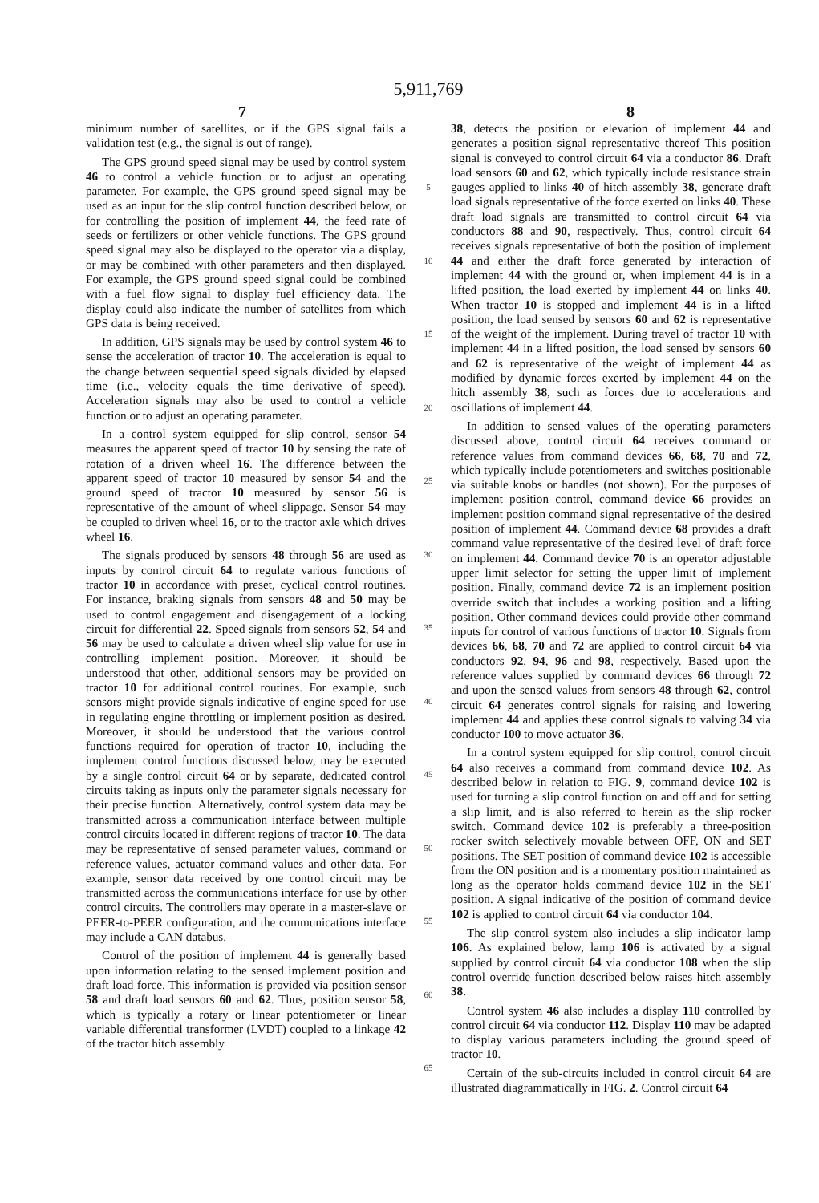5,911,769
7 8
minimum number of satellites, or if the GPS signal fails a validation test (e.g., the signal is out of range).
The GPS ground speed signal may be used by control system 46 to control a vehicle function or to adjust an operating parameter. For example, the GPS ground speed signal may be used as an input for the slip control function described below, or for controlling the position of implement 44, the feed rate of seeds or fertilizers or other vehicle functions. The GPS ground speed signal may also be displayed to the operator via a display, or may be combined with other parameters and then displayed. For example, the GPS ground speed signal could be combined with a fuel flow signal to display fuel efficiency data. The display could also indicate the number of satellites from which GPS data is being received.
In addition, GPS signals may be used by control system 46 to sense the acceleration of tractor 10. The acceleration is equal to the change between sequential speed signals divided by elapsed time (i.e., velocity equals the time derivative of speed). Acceleration signals may also be used to control a vehicle function or to adjust an operating parameter.
In a control system equipped for slip control, sensor 54 measures the apparent speed of tractor 10 by sensing the rate of rotation of a driven wheel 16. The difference between the apparent speed of tractor 10 measured by sensor 54 and the ground speed of tractor 10 measured by sensor 56 is representative of the amount of wheel slippage. Sensor 54 may be coupled to driven wheel 16, or to the tractor axle which drives wheel 16.
The signals produced by sensors 48 through 56 are used as inputs by control circuit 64 to regulate various functions of tractor 10 in accordance with preset, cyclical control routines. For instance, braking signals from sensors 48 and 50 may be used to control engagement and disengagement of a locking circuit for differential 22. Speed signals from sensors 52, 54 and 56 may be used to calculate a driven wheel slip value for use in controlling implement position. Moreover, it should be understood that other, additional sensors may be provided on tractor 10 for additional control routines. For example, such sensors might provide signals indicative of engine speed for use in regulating engine throttling or implement position as desired. Moreover, it should be understood that the various control functions required for operation of tractor 10, including the implement control functions discussed below, may be executed by a single control circuit 64 or by separate, dedicated control circuits taking as inputs only the parameter signals necessary for their precise function. Alternatively, control system data may be transmitted across a communication interface between multiple control circuits located in different regions of tractor 10. The data may be representative of sensed parameter values, command or reference values, actuator command values and other data. For example, sensor data received by one control circuit may be transmitted across the communications interface for use by other control circuits. The controllers may operate in a master-slave or PEER-to-PEER configuration, and the communications interface may include a CAN databus.
Control of the position of implement 44 is generally based upon information relating to the sensed implement position and draft load force. This information is provided via position sensor 58 and draft load sensors 60 and 62. Thus, position sensor 58, which is typically a rotary or linear potentiometer or linear variable differential transformer (LVDT) coupled to a linkage 42 of the tractor hitch assembly
5
10
15
20
25
30
35
40
45
50
55
60
65
38, detects the position or elevation of implement 44 and generates a position signal representative thereof This position signal is conveyed to control circuit 64 via a conductor 86. Draft load sensors 60 and 62, which typically include resistance strain gauges applied to links 40 of hitch assembly 38, generate draft load signals representative of the force exerted on links 40. These draft load signals are transmitted to control circuit 64 via conductors 88 and 90, respectively. Thus, control circuit 64 receives signals representative of both the position of implement 44 and either the draft force generated by interaction of implement 44 with the ground or, when implement 44 is in a lifted position, the load exerted by implement 44 on links 40. When tractor 10 is stopped and implement 44 is in a lifted position, the load sensed by sensors 60 and 62 is representative of the weight of the implement. During travel of tractor 10 with implement 44 in a lifted position, the load sensed by sensors 60 and 62 is representative of the weight of implement 44 as modified by dynamic forces exerted by implement 44 on the hitch assembly 38, such as forces due to accelerations and oscillations of implement 44.
In addition to sensed values of the operating parameters discussed above, control circuit 64 receives command or reference values from command devices 66, 68, 70 and 72, which typically include potentiometers and switches positionable via suitable knobs or handles (not shown). For the purposes of implement position control, command device 66 provides an implement position command signal representative of the desired position of implement 44. Command device 68 provides a draft command value representative of the desired level of draft force on implement 44. Command device 70 is an operator adjustable upper limit selector for setting the upper limit of implement position. Finally, command device 72 is an implement position override switch that includes a working position and a lifting position. Other command devices could provide other command inputs for control of various functions of tractor 10. Signals from devices 66, 68, 70 and 72 are applied to control circuit 64 via conductors 92, 94, 96 and 98, respectively. Based upon the reference values supplied by command devices 66 through 72 and upon the sensed values from sensors 48 through 62, control circuit 64 generates control signals for raising and lowering implement 44 and applies these control signals to valving 34 via conductor 100 to move actuator 36.
In a control system equipped for slip control, control circuit 64 also receives a command from command device 102. As described below in relation to FIG. 9, command device 102 is used for turning a slip control function on and off and for setting a slip limit, and is also referred to herein as the slip rocker switch. Command device 102 is preferably a three-position rocker switch selectively movable between OFF, ON and SET positions. The SET position of command device 102 is accessible from the ON position and is a momentary position maintained as long as the operator holds command device 102 in the SET position. A signal indicative of the position of command device 102 is applied to control circuit 64 via conductor 104.
The slip control system also includes a slip indicator lamp 106. As explained below, lamp 106 is activated by a signal supplied by control circuit 64 via conductor 108 when the slip control override function described below raises hitch assembly 38.
Control system 46 also includes a display 110 controlled by control circuit 64 via conductor 112. Display 110 may be adapted to display various parameters including the ground speed of tractor 10.
Certain of the sub-circuits included in control circuit 64 are illustrated diagrammatically in FIG. 2. Control circuit 64